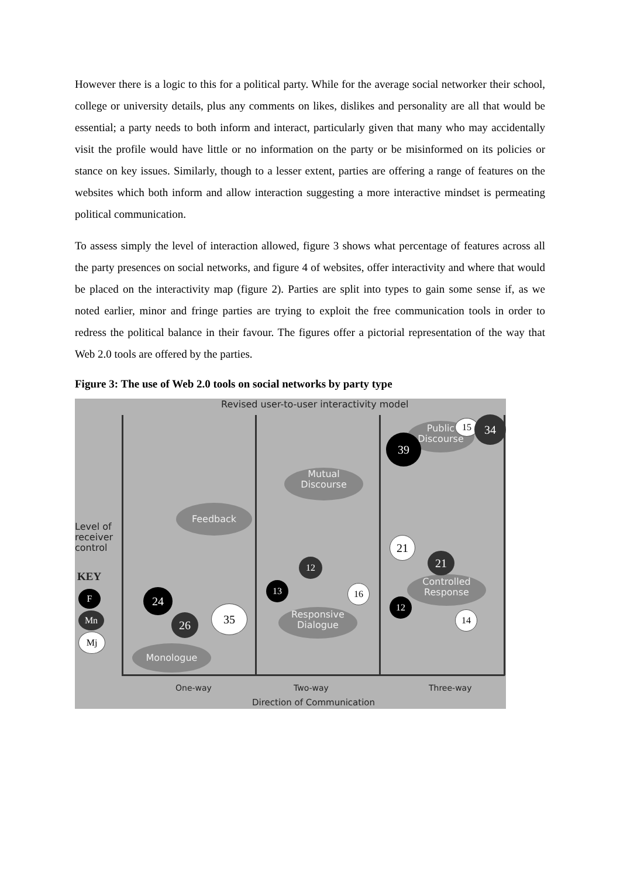However there is a logic to this for a political party. While for the average social networker their school, college or university details, plus any comments on likes, dislikes and personality are all that would be essential; a party needs to both inform and interact, particularly given that many who may accidentally visit the profile would have little or no information on the party or be misinformed on its policies or stance on key issues. Similarly, though to a lesser extent, parties are offering a range of features on the websites which both inform and allow interaction suggesting a more interactive mindset is permeating political communication.
To assess simply the level of interaction allowed, figure 3 shows what percentage of features across all the party presences on social networks, and figure 4 of websites, offer interactivity and where that would be placed on the interactivity map (figure 2). Parties are split into types to gain some sense if, as we noted earlier, minor and fringe parties are trying to exploit the free communication tools in order to redress the political balance in their favour. The figures offer a pictorial representation of the way that Web 2.0 tools are offered by the parties.
Figure 3: The use of Web 2.0 tools on social networks by party type
Revised user-to-user interactivity model
Level of
receiver
control
KEY
F
Mn
Mj
Feedback
Mutual
Discourse
Public
Discourse
Controlled
Response
Responsive
Dialogue
Monologue
15 34
39
21
21
12
13 16
12
14
24
26
35
One-way Two-way Three-way
Direction of Communication